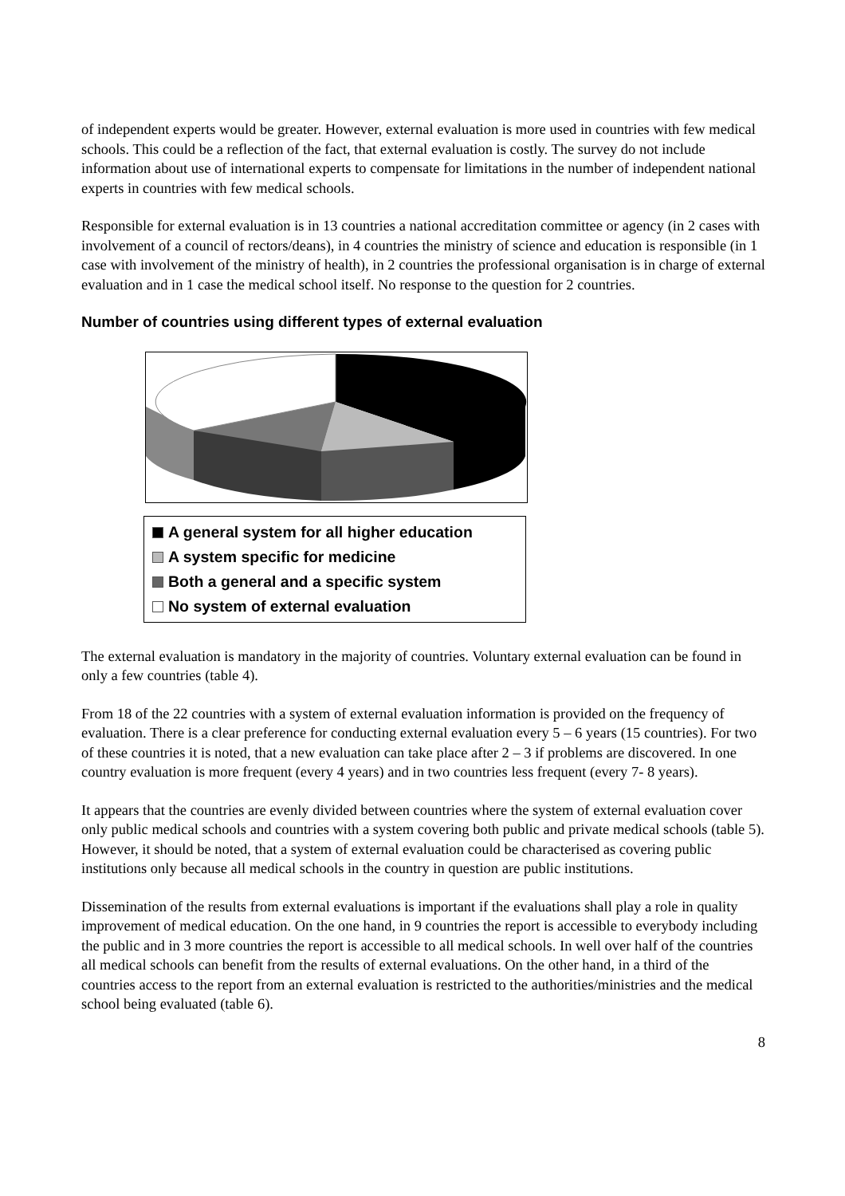of independent experts would be greater. However, external evaluation is more used in countries with few medical schools. This could be a reflection of the fact, that external evaluation is costly. The survey do not include information about use of international experts to compensate for limitations in the number of independent national experts in countries with few medical schools.
Responsible for external evaluation is in 13 countries a national accreditation committee or agency (in 2 cases with involvement of a council of rectors/deans), in 4 countries the ministry of science and education is responsible (in 1 case with involvement of the ministry of health), in 2 countries the professional organisation is in charge of external evaluation and in 1 case the medical school itself. No response to the question for 2 countries.
Number of countries using different types of external evaluation
A general system for all higher education
A system specific for medicine
Both a general and a specific system
No system of external evaluation
The external evaluation is mandatory in the majority of countries. Voluntary external evaluation can be found in only a few countries (table 4).
From 18 of the 22 countries with a system of external evaluation information is provided on the frequency of evaluation. There is a clear preference for conducting external evaluation every 5 – 6 years (15 countries). For two of these countries it is noted, that a new evaluation can take place after 2 – 3 if problems are discovered. In one country evaluation is more frequent (every 4 years) and in two countries less frequent (every 7- 8 years).
It appears that the countries are evenly divided between countries where the system of external evaluation cover only public medical schools and countries with a system covering both public and private medical schools (table 5). However, it should be noted, that a system of external evaluation could be characterised as covering public institutions only because all medical schools in the country in question are public institutions.
Dissemination of the results from external evaluations is important if the evaluations shall play a role in quality improvement of medical education. On the one hand, in 9 countries the report is accessible to everybody including the public and in 3 more countries the report is accessible to all medical schools. In well over half of the countries all medical schools can benefit from the results of external evaluations. On the other hand, in a third of the countries access to the report from an external evaluation is restricted to the authorities/ministries and the medical school being evaluated (table 6).
8